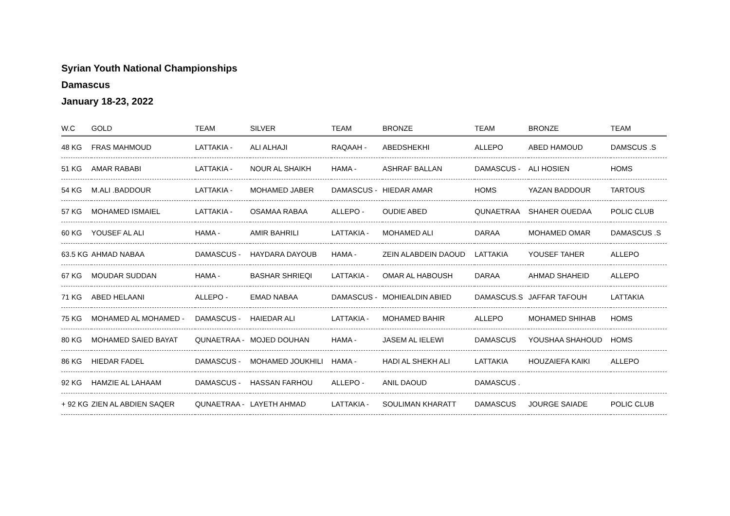Syrian Youth National Championships
Damascus
January 18-23, 2022
| W.C | GOLD | TEAM | SILVER | TEAM | BRONZE | TEAM | BRONZE | TEAM |
| --- | --- | --- | --- | --- | --- | --- | --- | --- |
| 48 KG | FRAS MAHMOUD | LATTAKIA - | ALI ALHAJI | RAQAAH - | ABEDSHEKHI | ALLEPO | ABED HAMOUD | DAMSCUS .S |
| 51 KG | AMAR RABABI | LATTAKIA - | NOUR AL SHAIKH | HAMA - | ASHRAF BALLAN | DAMASCUS - | ALI HOSIEN | HOMS |
| 54 KG | M.ALI .BADDOUR | LATTAKIA - | MOHAMED JABER | DAMASCUS - | HIEDAR AMAR | HOMS | YAZAN BADDOUR | TARTOUS |
| 57 KG | MOHAMED ISMAIEL | LATTAKIA - | OSAMAA RABAA | ALLEPO - | OUDIE ABED | QUNAETRAA | SHAHER OUEDAA | POLIC CLUB |
| 60 KG | YOUSEF AL ALI | HAMA - | AMIR BAHRILI | LATTAKIA - | MOHAMED ALI | DARAA | MOHAMED OMAR | DAMASCUS .S |
| 63.5 KG | AHMAD NABAA | DAMASCUS - | HAYDARA DAYOUB | HAMA - | ZEIN ALABDEIN DAOUD | LATTAKIA | YOUSEF TAHER | ALLEPO |
| 67 KG | MOUDAR SUDDAN | HAMA - | BASHAR SHRIEQI | LATTAKIA - | OMAR AL HABOUSH | DARAA | AHMAD SHAHEID | ALLEPO |
| 71 KG | ABED HELAANI | ALLEPO - | EMAD NABAA | DAMASCUS - | MOHIEALDIN ABIED | DAMASCUS.S | JAFFAR TAFOUH | LATTAKIA |
| 75 KG | MOHAMED AL MOHAMED - | DAMASCUS - | HAIEDAR ALI | LATTAKIA - | MOHAMED BAHIR | ALLEPO | MOHAMED SHIHAB | HOMS |
| 80 KG | MOHAMED SAIED BAYAT | QUNAETRAA - | MOJED DOUHAN | HAMA - | JASEM AL IELEWI | DAMASCUS | YOUSHAA SHAHOUD | HOMS |
| 86 KG | HIEDAR FADEL | DAMASCUS - | MOHAMED JOUKHILI | HAMA - | HADI AL SHEKH ALI | LATTAKIA | HOUZAIEFA KAIKI | ALLEPO |
| 92 KG | HAMZIE AL LAHAAM | DAMASCUS - | HASSAN FARHOU | ALLEPO - | ANIL DAOUD | DAMASCUS . | | |
| + 92 KG | ZIEN AL ABDIEN SAQER | QUNAETRAA - | LAYETH AHMAD | LATTAKIA - | SOULIMAN KHARATT | DAMASCUS | JOURGE SAIADE | POLIC CLUB |